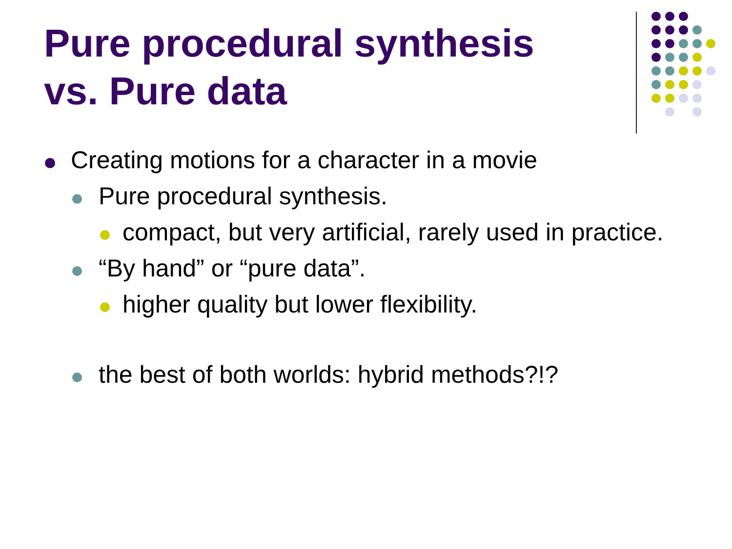Pure procedural synthesis
vs. Pure data
Creating motions for a character in a movie
Pure procedural synthesis.
compact, but very artificial, rarely used in practice.
“By hand” or “pure data”.
higher quality but lower flexibility.
the best of both worlds: hybrid methods?!?